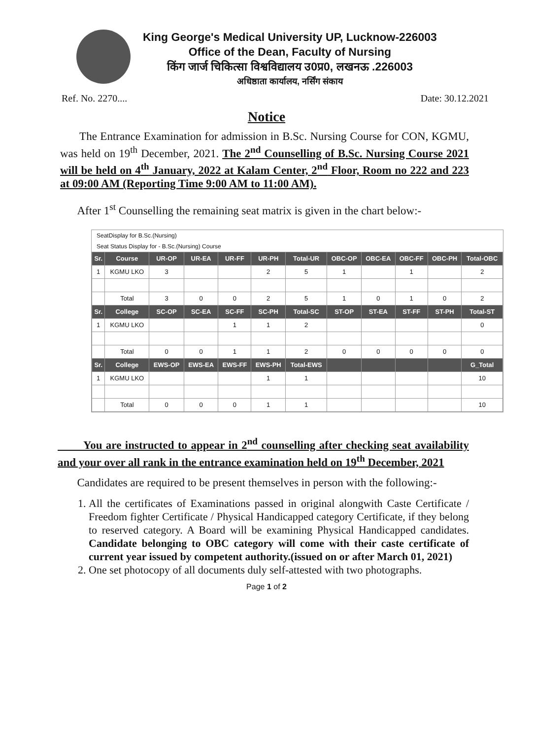King George's Medical University UP, Lucknow-226003
Office of the Dean, Faculty of Nursing
किंग जार्ज चिकित्सा विश्वविद्यालय उ0प्र0, लखनऊ .226003
अधिष्ठाता कार्यालय, नर्सिंग संकाय
Ref. No. 2270.... Date: 30.12.2021
Notice
The Entrance Examination for admission in B.Sc. Nursing Course for CON, KGMU, was held on 19<sup>th</sup> December, 2021. The 2<sup>nd</sup> Counselling of B.Sc. Nursing Course 2021 will be held on 4<sup>th</sup> January, 2022 at Kalam Center, 2<sup>nd</sup> Floor, Room no 222 and 223 at 09:00 AM (Reporting Time 9:00 AM to 11:00 AM).
After 1<sup>st</sup> Counselling the remaining seat matrix is given in the chart below:-
SeatDisplay for B.Sc.(Nursing)
Seat Status Display for - B.Sc.(Nursing) Course
| Sr. | Course | UR-OP | UR-EA | UR-FF | UR-PH | Total-UR | OBC-OP | OBC-EA | OBC-FF | OBC-PH | Total-OBC |
| --- | --- | --- | --- | --- | --- | --- | --- | --- | --- | --- | --- |
| 1 | KGMU LKO | 3 | | | 2 | 5 | 1 | | 1 | | 2 |
| | Total | 3 | 0 | 0 | 2 | 5 | 1 | 0 | 1 | 0 | 2 |
| Sr. | College | SC-OP | SC-EA | SC-FF | SC-PH | Total-SC | ST-OP | ST-EA | ST-FF | ST-PH | Total-ST |
| 1 | KGMU LKO | | | 1 | 1 | 2 | | | | | 0 |
| | Total | 0 | 0 | 1 | 1 | 2 | 0 | 0 | 0 | 0 | 0 |
| Sr. | College | EWS-OP | EWS-EA | EWS-FF | EWS-PH | Total-EWS | | | | | G_Total |
| 1 | KGMU LKO | | | | 1 | 1 | | | | | 10 |
| | Total | 0 | 0 | 0 | 1 | 1 | | | | | 10 |
You are instructed to appear in 2<sup>nd</sup> counselling after checking seat availability and your over all rank in the entrance examination held on 19<sup>th</sup> December, 2021
Candidates are required to be present themselves in person with the following:-
1. All the certificates of Examinations passed in original alongwith Caste Certificate / Freedom fighter Certificate / Physical Handicapped category Certificate, if they belong to reserved category. A Board will be examining Physical Handicapped candidates. Candidate belonging to OBC category will come with their caste certificate of current year issued by competent authority.(issued on or after March 01, 2021)
2. One set photocopy of all documents duly self-attested with two photographs.
Page 1 of 2